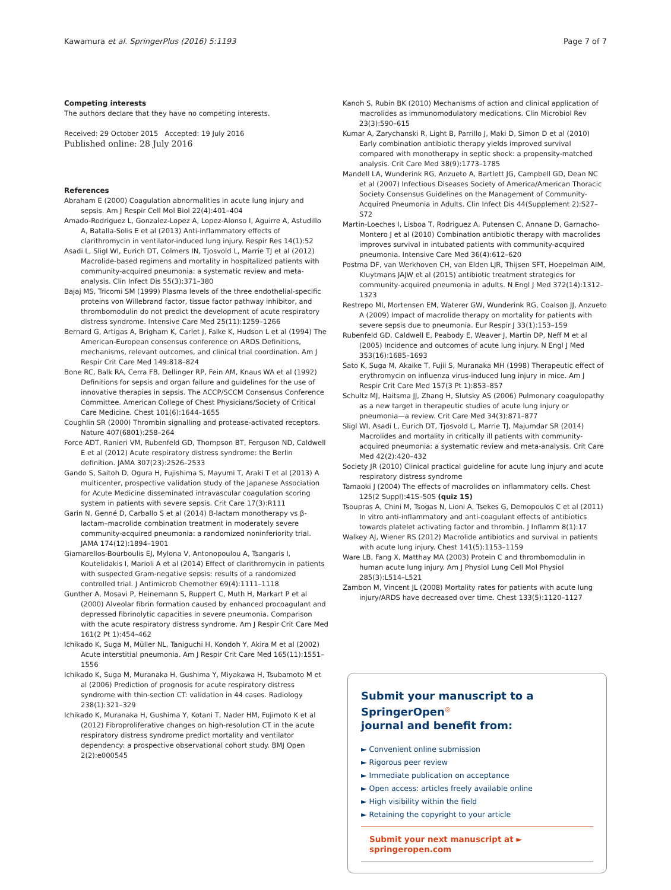Kawamura et al. SpringerPlus (2016) 5:1193 Page 7 of 7
Competing interests
The authors declare that they have no competing interests.
Received: 29 October 2015 Accepted: 19 July 2016
Published online: 28 July 2016
References
Abraham E (2000) Coagulation abnormalities in acute lung injury and sepsis. Am J Respir Cell Mol Biol 22(4):401–404
Amado-Rodriguez L, Gonzalez-Lopez A, Lopez-Alonso I, Aguirre A, Astudillo A, Batalla-Solis E et al (2013) Anti-inflammatory effects of clarithromycin in ventilator-induced lung injury. Respir Res 14(1):52
Asadi L, Sligl WI, Eurich DT, Colmers IN, Tjosvold L, Marrie TJ et al (2012) Macrolide-based regimens and mortality in hospitalized patients with community-acquired pneumonia: a systematic review and meta-analysis. Clin Infect Dis 55(3):371–380
Bajaj MS, Tricomi SM (1999) Plasma levels of the three endothelial-specific proteins von Willebrand factor, tissue factor pathway inhibitor, and thrombomodulin do not predict the development of acute respiratory distress syndrome. Intensive Care Med 25(11):1259–1266
Bernard G, Artigas A, Brigham K, Carlet J, Falke K, Hudson L et al (1994) The American-European consensus conference on ARDS Definitions, mechanisms, relevant outcomes, and clinical trial coordination. Am J Respir Crit Care Med 149:818–824
Bone RC, Balk RA, Cerra FB, Dellinger RP, Fein AM, Knaus WA et al (1992) Definitions for sepsis and organ failure and guidelines for the use of innovative therapies in sepsis. The ACCP/SCCM Consensus Conference Committee. American College of Chest Physicians/Society of Critical Care Medicine. Chest 101(6):1644–1655
Coughlin SR (2000) Thrombin signalling and protease-activated receptors. Nature 407(6801):258–264
Force ADT, Ranieri VM, Rubenfeld GD, Thompson BT, Ferguson ND, Caldwell E et al (2012) Acute respiratory distress syndrome: the Berlin definition. JAMA 307(23):2526–2533
Gando S, Saitoh D, Ogura H, Fujishima S, Mayumi T, Araki T et al (2013) A multicenter, prospective validation study of the Japanese Association for Acute Medicine disseminated intravascular coagulation scoring system in patients with severe sepsis. Crit Care 17(3):R111
Garin N, Genné D, Carballo S et al (2014) Β-lactam monotherapy vs β-lactam–macrolide combination treatment in moderately severe community-acquired pneumonia: a randomized noninferiority trial. JAMA 174(12):1894–1901
Giamarellos-Bourboulis EJ, Mylona V, Antonopoulou A, Tsangaris I, Koutelidakis I, Marioli A et al (2014) Effect of clarithromycin in patients with suspected Gram-negative sepsis: results of a randomized controlled trial. J Antimicrob Chemother 69(4):1111–1118
Gunther A, Mosavi P, Heinemann S, Ruppert C, Muth H, Markart P et al (2000) Alveolar fibrin formation caused by enhanced procoagulant and depressed fibrinolytic capacities in severe pneumonia. Comparison with the acute respiratory distress syndrome. Am J Respir Crit Care Med 161(2 Pt 1):454–462
Ichikado K, Suga M, Müller NL, Taniguchi H, Kondoh Y, Akira M et al (2002) Acute interstitial pneumonia. Am J Respir Crit Care Med 165(11):1551–1556
Ichikado K, Suga M, Muranaka H, Gushima Y, Miyakawa H, Tsubamoto M et al (2006) Prediction of prognosis for acute respiratory distress syndrome with thin-section CT: validation in 44 cases. Radiology 238(1):321–329
Ichikado K, Muranaka H, Gushima Y, Kotani T, Nader HM, Fujimoto K et al (2012) Fibroproliferative changes on high-resolution CT in the acute respiratory distress syndrome predict mortality and ventilator dependency: a prospective observational cohort study. BMJ Open 2(2):e000545
Kanoh S, Rubin BK (2010) Mechanisms of action and clinical application of macrolides as immunomodulatory medications. Clin Microbiol Rev 23(3):590–615
Kumar A, Zarychanski R, Light B, Parrillo J, Maki D, Simon D et al (2010) Early combination antibiotic therapy yields improved survival compared with monotherapy in septic shock: a propensity-matched analysis. Crit Care Med 38(9):1773–1785
Mandell LA, Wunderink RG, Anzueto A, Bartlett JG, Campbell GD, Dean NC et al (2007) Infectious Diseases Society of America/American Thoracic Society Consensus Guidelines on the Management of Community-Acquired Pneumonia in Adults. Clin Infect Dis 44(Supplement 2):S27–S72
Martin-Loeches I, Lisboa T, Rodriguez A, Putensen C, Annane D, Garnacho-Montero J et al (2010) Combination antibiotic therapy with macrolides improves survival in intubated patients with community-acquired pneumonia. Intensive Care Med 36(4):612–620
Postma DF, van Werkhoven CH, van Elden LJR, Thijsen SFT, Hoepelman AIM, Kluytmans JAJW et al (2015) antibiotic treatment strategies for community-acquired pneumonia in adults. N Engl J Med 372(14):1312–1323
Restrepo MI, Mortensen EM, Waterer GW, Wunderink RG, Coalson JJ, Anzueto A (2009) Impact of macrolide therapy on mortality for patients with severe sepsis due to pneumonia. Eur Respir J 33(1):153–159
Rubenfeld GD, Caldwell E, Peabody E, Weaver J, Martin DP, Neff M et al (2005) Incidence and outcomes of acute lung injury. N Engl J Med 353(16):1685–1693
Sato K, Suga M, Akaike T, Fujii S, Muranaka MH (1998) Therapeutic effect of erythromycin on influenza virus-induced lung injury in mice. Am J Respir Crit Care Med 157(3 Pt 1):853–857
Schultz MJ, Haitsma JJ, Zhang H, Slutsky AS (2006) Pulmonary coagulopathy as a new target in therapeutic studies of acute lung injury or pneumonia—a review. Crit Care Med 34(3):871–877
Sligl WI, Asadi L, Eurich DT, Tjosvold L, Marrie TJ, Majumdar SR (2014) Macrolides and mortality in critically ill patients with community-acquired pneumonia: a systematic review and meta-analysis. Crit Care Med 42(2):420–432
Society JR (2010) Clinical practical guideline for acute lung injury and acute respiratory distress syndrome
Tamaoki J (2004) The effects of macrolides on inflammatory cells. Chest 125(2 Suppl):41S–50S (quiz 1S)
Tsoupras A, Chini M, Tsogas N, Lioni A, Tsekes G, Demopoulos C et al (2011) In vitro anti-inflammatory and anti-coagulant effects of antibiotics towards platelet activating factor and thrombin. J Inflamm 8(1):17
Walkey AJ, Wiener RS (2012) Macrolide antibiotics and survival in patients with acute lung injury. Chest 141(5):1153–1159
Ware LB, Fang X, Matthay MA (2003) Protein C and thrombomodulin in human acute lung injury. Am J Physiol Lung Cell Mol Physiol 285(3):L514–L521
Zambon M, Vincent JL (2008) Mortality rates for patients with acute lung injury/ARDS have decreased over time. Chest 133(5):1120–1127
Submit your manuscript to a SpringerOpen<sup>◎</sup>
journal and benefit from:
► Convenient online submission
► Rigorous peer review
► Immediate publication on acceptance
► Open access: articles freely available online
► High visibility within the field
► Retaining the copyright to your article
Submit your next manuscript at ► springeropen.com